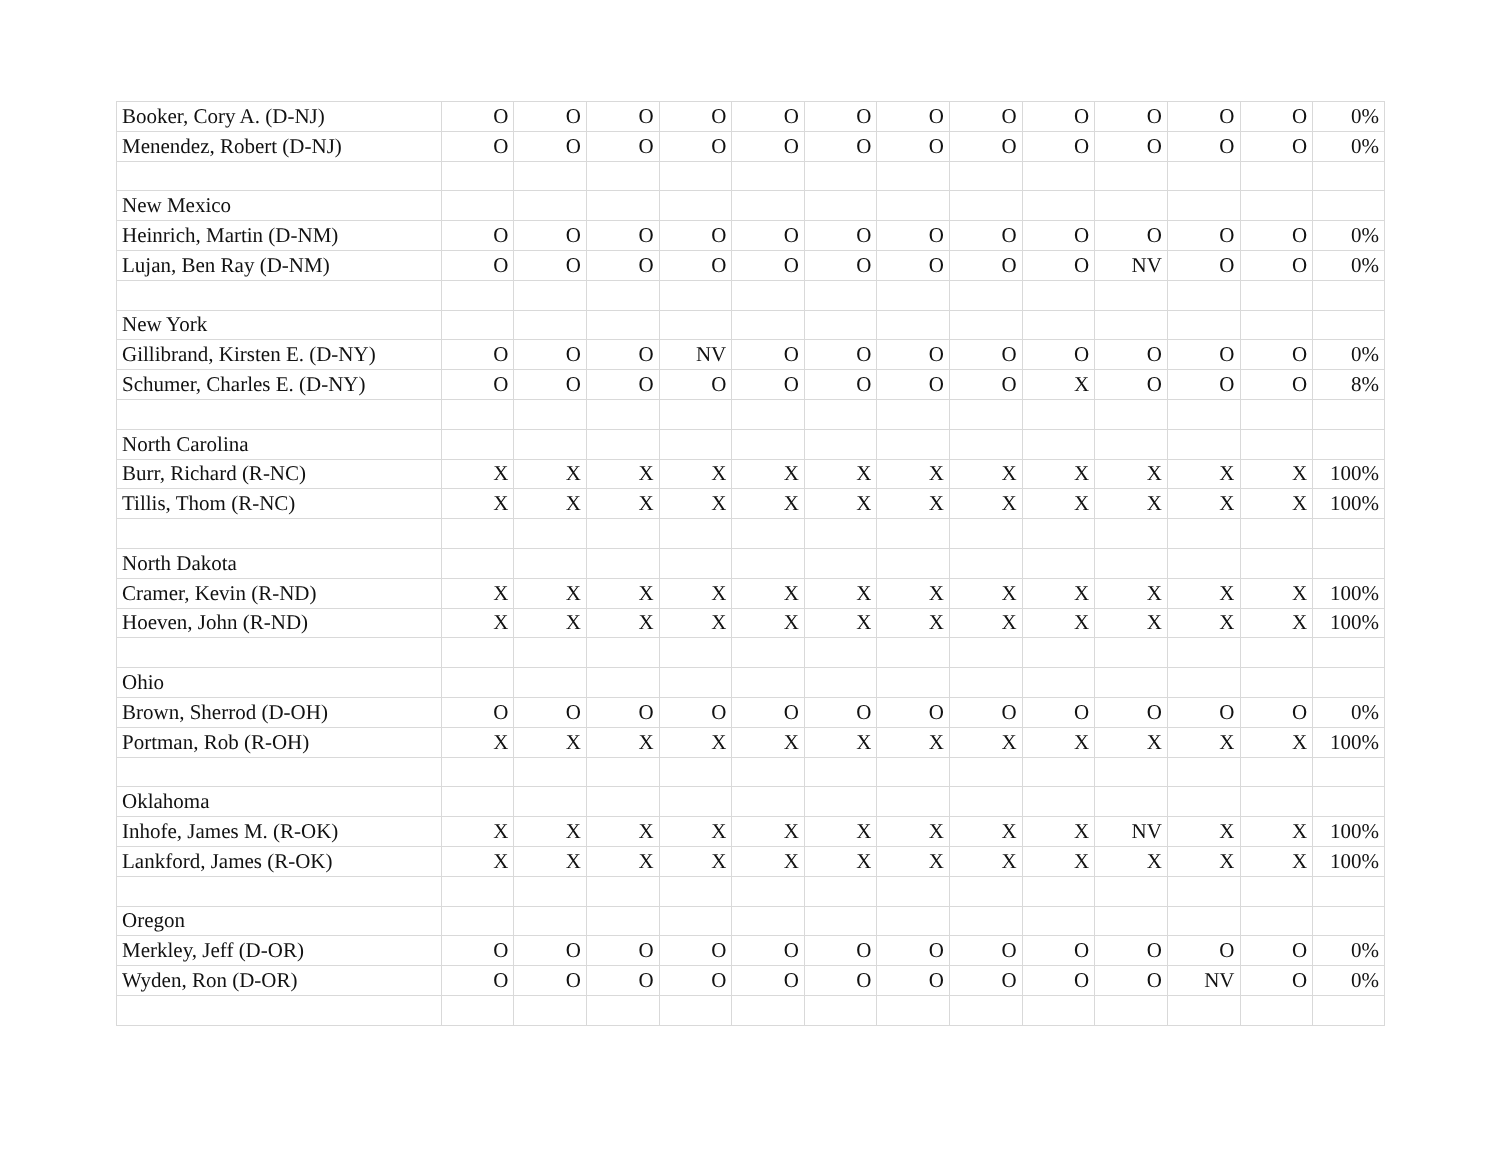| Booker, Cory A. (D-NJ) | O | O | O | O | O | O | O | O | O | O | O | O | 0% |
| Menendez, Robert (D-NJ) | O | O | O | O | O | O | O | O | O | O | O | O | 0% |
| New Mexico | | | | | | | | | | | | | |
| Heinrich, Martin (D-NM) | O | O | O | O | O | O | O | O | O | O | O | O | 0% |
| Lujan, Ben Ray (D-NM) | O | O | O | O | O | O | O | O | O | NV | O | O | 0% |
| New York | | | | | | | | | | | | | |
| Gillibrand, Kirsten E. (D-NY) | O | O | O | NV | O | O | O | O | O | O | O | O | 0% |
| Schumer, Charles E. (D-NY) | O | O | O | O | O | O | O | O | X | O | O | O | 8% |
| North Carolina | | | | | | | | | | | | | |
| Burr, Richard (R-NC) | X | X | X | X | X | X | X | X | X | X | X | X | 100% |
| Tillis, Thom (R-NC) | X | X | X | X | X | X | X | X | X | X | X | X | 100% |
| North Dakota | | | | | | | | | | | | | |
| Cramer, Kevin (R-ND) | X | X | X | X | X | X | X | X | X | X | X | X | 100% |
| Hoeven, John (R-ND) | X | X | X | X | X | X | X | X | X | X | X | X | 100% |
| Ohio | | | | | | | | | | | | | |
| Brown, Sherrod (D-OH) | O | O | O | O | O | O | O | O | O | O | O | O | 0% |
| Portman, Rob (R-OH) | X | X | X | X | X | X | X | X | X | X | X | X | 100% |
| Oklahoma | | | | | | | | | | | | | |
| Inhofe, James M. (R-OK) | X | X | X | X | X | X | X | X | X | NV | X | X | 100% |
| Lankford, James (R-OK) | X | X | X | X | X | X | X | X | X | X | X | X | 100% |
| Oregon | | | | | | | | | | | | | |
| Merkley, Jeff (D-OR) | O | O | O | O | O | O | O | O | O | O | O | O | 0% |
| Wyden, Ron (D-OR) | O | O | O | O | O | O | O | O | O | O | NV | O | 0% |